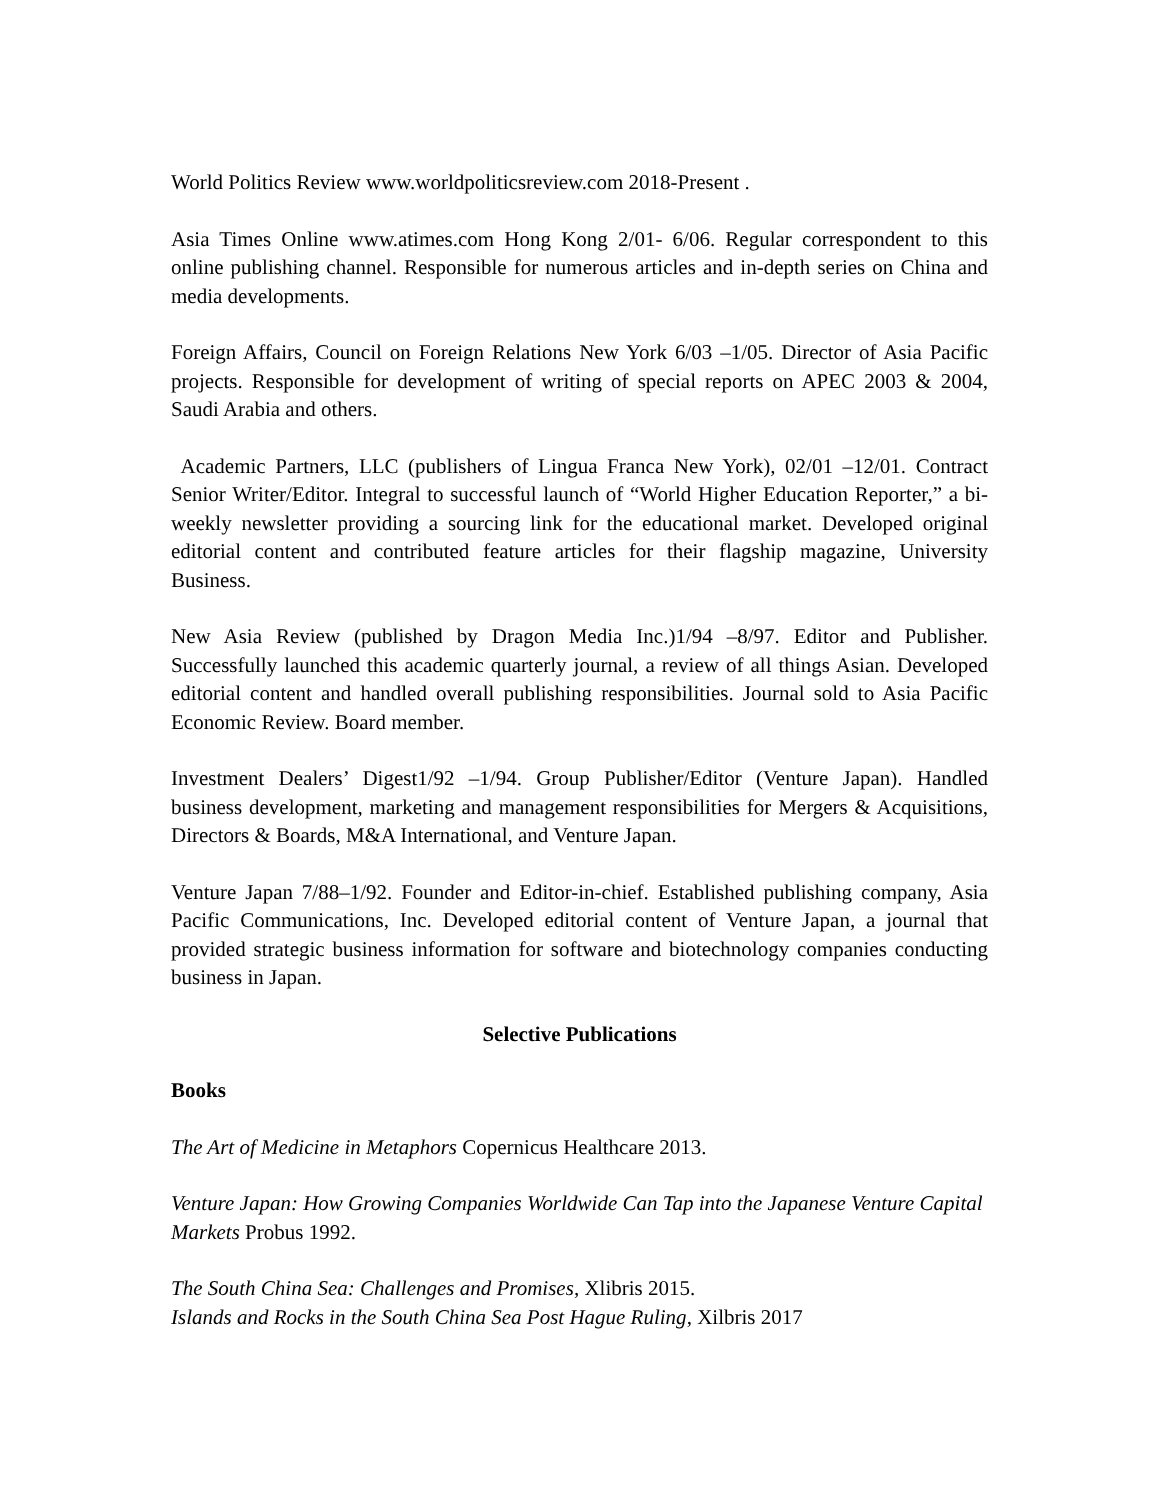World Politics Review www.worldpoliticsreview.com 2018-Present .
Asia Times Online www.atimes.com Hong Kong 2/01- 6/06. Regular correspondent to this online publishing channel. Responsible for numerous articles and in-depth series on China and media developments.
Foreign Affairs, Council on Foreign Relations New York 6/03 –1/05. Director of Asia Pacific projects. Responsible for development of writing of special reports on APEC 2003 & 2004, Saudi Arabia and others.
Academic Partners, LLC (publishers of Lingua Franca New York), 02/01 –12/01. Contract Senior Writer/Editor. Integral to successful launch of “World Higher Education Reporter,” a bi-weekly newsletter providing a sourcing link for the educational market. Developed original editorial content and contributed feature articles for their flagship magazine, University Business.
New Asia Review (published by Dragon Media Inc.)1/94 –8/97. Editor and Publisher. Successfully launched this academic quarterly journal, a review of all things Asian. Developed editorial content and handled overall publishing responsibilities. Journal sold to Asia Pacific Economic Review. Board member.
Investment Dealers’ Digest1/92 –1/94. Group Publisher/Editor (Venture Japan). Handled business development, marketing and management responsibilities for Mergers & Acquisitions, Directors & Boards, M&A International, and Venture Japan.
Venture Japan 7/88–1/92. Founder and Editor-in-chief. Established publishing company, Asia Pacific Communications, Inc. Developed editorial content of Venture Japan, a journal that provided strategic business information for software and biotechnology companies conducting business in Japan.
Selective Publications
Books
The Art of Medicine in Metaphors Copernicus Healthcare 2013.
Venture Japan: How Growing Companies Worldwide Can Tap into the Japanese Venture Capital Markets Probus 1992.
The South China Sea: Challenges and Promises, Xlibris 2015.
Islands and Rocks in the South China Sea Post Hague Ruling, Xilbris 2017